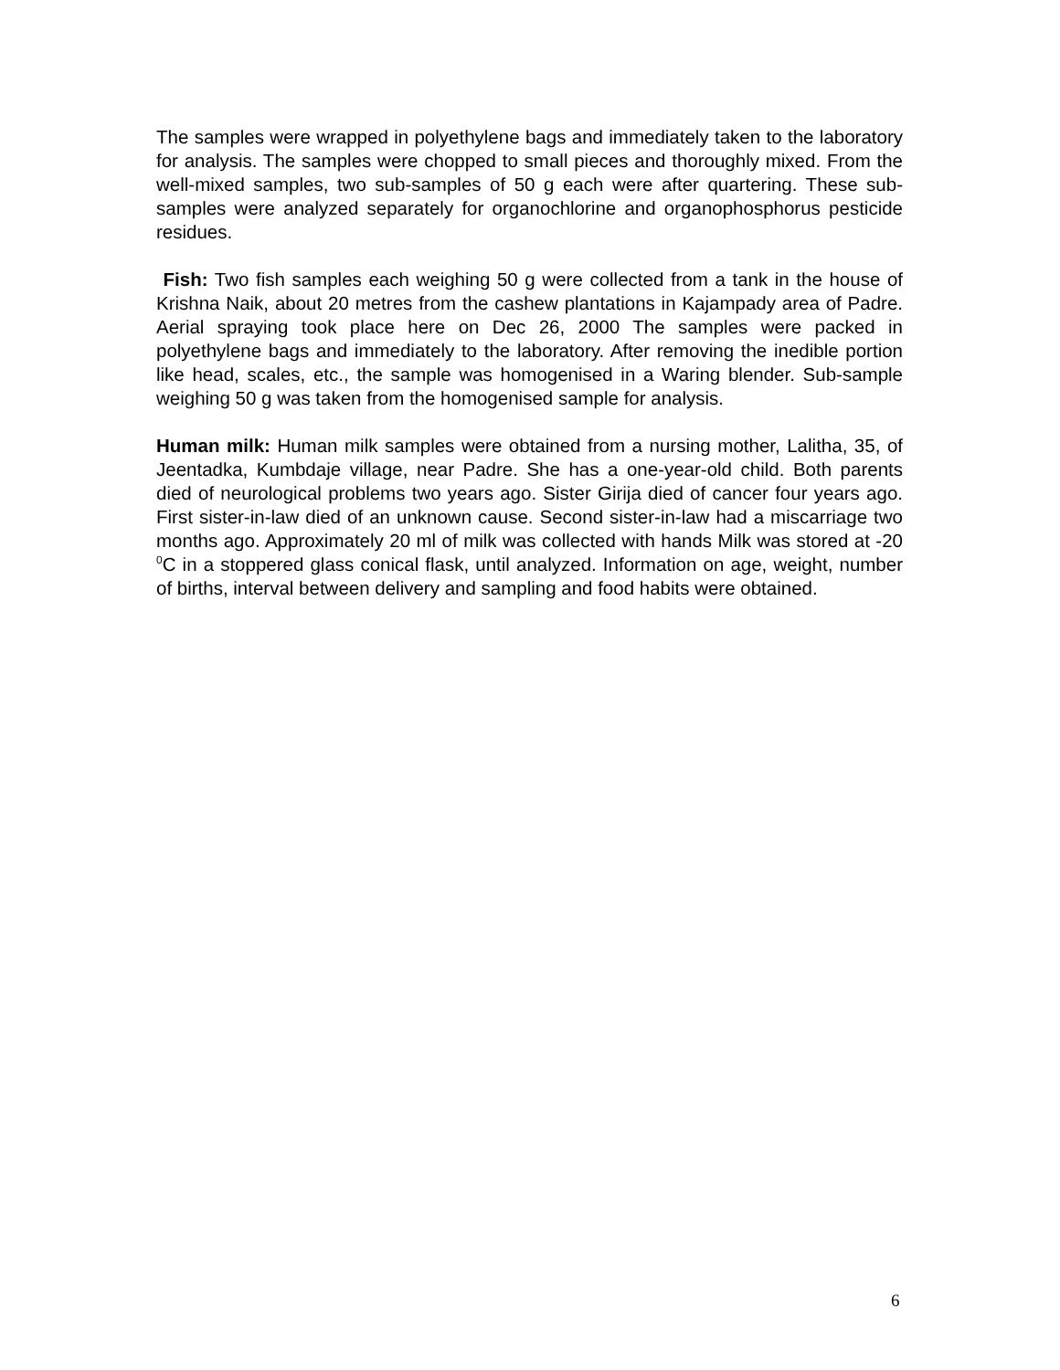The samples were wrapped in polyethylene bags and immediately taken to the laboratory for analysis. The samples were chopped to small pieces and thoroughly mixed. From the well-mixed samples, two sub-samples of 50 g each were after quartering. These sub-samples were analyzed separately for organochlorine and organophosphorus pesticide residues.
Fish: Two fish samples each weighing 50 g were collected from a tank in the house of Krishna Naik, about 20 metres from the cashew plantations in Kajampady area of Padre. Aerial spraying took place here on Dec 26, 2000 The samples were packed in polyethylene bags and immediately to the laboratory. After removing the inedible portion like head, scales, etc., the sample was homogenised in a Waring blender. Sub-sample weighing 50 g was taken from the homogenised sample for analysis.
Human milk: Human milk samples were obtained from a nursing mother, Lalitha, 35, of Jeentadka, Kumbdaje village, near Padre. She has a one-year-old child. Both parents died of neurological problems two years ago. Sister Girija died of cancer four years ago. First sister-in-law died of an unknown cause. Second sister-in-law had a miscarriage two months ago. Approximately 20 ml of milk was collected with hands Milk was stored at -20 <sup>0</sup>C in a stoppered glass conical flask, until analyzed. Information on age, weight, number of births, interval between delivery and sampling and food habits were obtained.
6